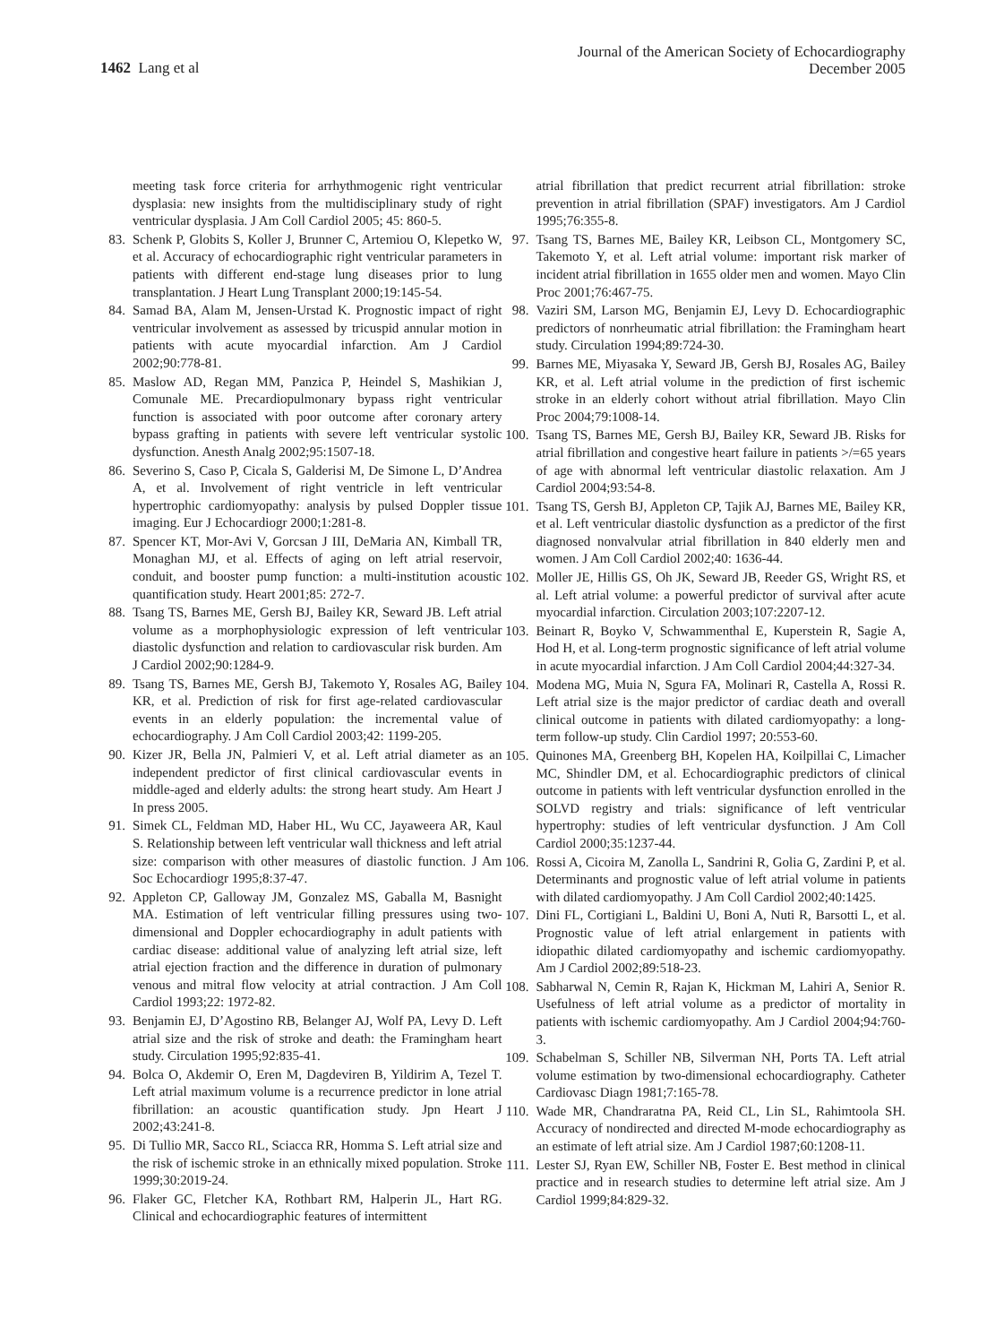1462 Lang et al
Journal of the American Society of Echocardiography
December 2005
meeting task force criteria for arrhythmogenic right ventricular dysplasia: new insights from the multidisciplinary study of right ventricular dysplasia. J Am Coll Cardiol 2005; 45: 860-5.
83. Schenk P, Globits S, Koller J, Brunner C, Artemiou O, Klepetko W, et al. Accuracy of echocardiographic right ventricular parameters in patients with different end-stage lung diseases prior to lung transplantation. J Heart Lung Transplant 2000;19:145-54.
84. Samad BA, Alam M, Jensen-Urstad K. Prognostic impact of right ventricular involvement as assessed by tricuspid annular motion in patients with acute myocardial infarction. Am J Cardiol 2002;90:778-81.
85. Maslow AD, Regan MM, Panzica P, Heindel S, Mashikian J, Comunale ME. Precardiopulmonary bypass right ventricular function is associated with poor outcome after coronary artery bypass grafting in patients with severe left ventricular systolic dysfunction. Anesth Analg 2002;95:1507-18.
86. Severino S, Caso P, Cicala S, Galderisi M, De Simone L, D’Andrea A, et al. Involvement of right ventricle in left ventricular hypertrophic cardiomyopathy: analysis by pulsed Doppler tissue imaging. Eur J Echocardiogr 2000;1:281-8.
87. Spencer KT, Mor-Avi V, Gorcsan J III, DeMaria AN, Kimball TR, Monaghan MJ, et al. Effects of aging on left atrial reservoir, conduit, and booster pump function: a multi-institution acoustic quantification study. Heart 2001;85: 272-7.
88. Tsang TS, Barnes ME, Gersh BJ, Bailey KR, Seward JB. Left atrial volume as a morphophysiologic expression of left ventricular diastolic dysfunction and relation to cardiovascular risk burden. Am J Cardiol 2002;90:1284-9.
89. Tsang TS, Barnes ME, Gersh BJ, Takemoto Y, Rosales AG, Bailey KR, et al. Prediction of risk for first age-related cardiovascular events in an elderly population: the incremental value of echocardiography. J Am Coll Cardiol 2003;42: 1199-205.
90. Kizer JR, Bella JN, Palmieri V, et al. Left atrial diameter as an independent predictor of first clinical cardiovascular events in middle-aged and elderly adults: the strong heart study. Am Heart J In press 2005.
91. Simek CL, Feldman MD, Haber HL, Wu CC, Jayaweera AR, Kaul S. Relationship between left ventricular wall thickness and left atrial size: comparison with other measures of diastolic function. J Am Soc Echocardiogr 1995;8:37-47.
92. Appleton CP, Galloway JM, Gonzalez MS, Gaballa M, Basnight MA. Estimation of left ventricular filling pressures using two-dimensional and Doppler echocardiography in adult patients with cardiac disease: additional value of analyzing left atrial size, left atrial ejection fraction and the difference in duration of pulmonary venous and mitral flow velocity at atrial contraction. J Am Coll Cardiol 1993;22: 1972-82.
93. Benjamin EJ, D’Agostino RB, Belanger AJ, Wolf PA, Levy D. Left atrial size and the risk of stroke and death: the Framingham heart study. Circulation 1995;92:835-41.
94. Bolca O, Akdemir O, Eren M, Dagdeviren B, Yildirim A, Tezel T. Left atrial maximum volume is a recurrence predictor in lone atrial fibrillation: an acoustic quantification study. Jpn Heart J 2002;43:241-8.
95. Di Tullio MR, Sacco RL, Sciacca RR, Homma S. Left atrial size and the risk of ischemic stroke in an ethnically mixed population. Stroke 1999;30:2019-24.
96. Flaker GC, Fletcher KA, Rothbart RM, Halperin JL, Hart RG. Clinical and echocardiographic features of intermittent
atrial fibrillation that predict recurrent atrial fibrillation: stroke prevention in atrial fibrillation (SPAF) investigators. Am J Cardiol 1995;76:355-8.
97. Tsang TS, Barnes ME, Bailey KR, Leibson CL, Montgomery SC, Takemoto Y, et al. Left atrial volume: important risk marker of incident atrial fibrillation in 1655 older men and women. Mayo Clin Proc 2001;76:467-75.
98. Vaziri SM, Larson MG, Benjamin EJ, Levy D. Echocardiographic predictors of nonrheumatic atrial fibrillation: the Framingham heart study. Circulation 1994;89:724-30.
99. Barnes ME, Miyasaka Y, Seward JB, Gersh BJ, Rosales AG, Bailey KR, et al. Left atrial volume in the prediction of first ischemic stroke in an elderly cohort without atrial fibrillation. Mayo Clin Proc 2004;79:1008-14.
100.
Tsang TS, Barnes ME, Gersh BJ, Bailey KR, Seward JB. Risks for atrial fibrillation and congestive heart failure in patients >/=65 years of age with abnormal left ventricular diastolic relaxation. Am J Cardiol 2004;93:54-8.
101.
Tsang TS, Gersh BJ, Appleton CP, Tajik AJ, Barnes ME, Bailey KR, et al. Left ventricular diastolic dysfunction as a predictor of the first diagnosed nonvalvular atrial fibrillation in 840 elderly men and women. J Am Coll Cardiol 2002;40: 1636-44.
102.
Moller JE, Hillis GS, Oh JK, Seward JB, Reeder GS, Wright RS, et al. Left atrial volume: a powerful predictor of survival after acute myocardial infarction. Circulation 2003;107:2207-12.
103.
Beinart R, Boyko V, Schwammenthal E, Kuperstein R, Sagie A, Hod H, et al. Long-term prognostic significance of left atrial volume in acute myocardial infarction. J Am Coll Cardiol 2004;44:327-34.
104.
Modena MG, Muia N, Sgura FA, Molinari R, Castella A, Rossi R. Left atrial size is the major predictor of cardiac death and overall clinical outcome in patients with dilated cardiomyopathy: a long-term follow-up study. Clin Cardiol 1997; 20:553-60.
105.
Quinones MA, Greenberg BH, Kopelen HA, Koilpillai C, Limacher MC, Shindler DM, et al. Echocardiographic predictors of clinical outcome in patients with left ventricular dysfunction enrolled in the SOLVD registry and trials: significance of left ventricular hypertrophy: studies of left ventricular dysfunction. J Am Coll Cardiol 2000;35:1237-44.
106.
Rossi A, Cicoira M, Zanolla L, Sandrini R, Golia G, Zardini P, et al. Determinants and prognostic value of left atrial volume in patients with dilated cardiomyopathy. J Am Coll Cardiol 2002;40:1425.
107.
Dini FL, Cortigiani L, Baldini U, Boni A, Nuti R, Barsotti L, et al. Prognostic value of left atrial enlargement in patients with idiopathic dilated cardiomyopathy and ischemic cardiomyopathy. Am J Cardiol 2002;89:518-23.
108.
Sabharwal N, Cemin R, Rajan K, Hickman M, Lahiri A, Senior R. Usefulness of left atrial volume as a predictor of mortality in patients with ischemic cardiomyopathy. Am J Cardiol 2004;94:760-3.
109.
Schabelman S, Schiller NB, Silverman NH, Ports TA. Left atrial volume estimation by two-dimensional echocardiography. Catheter Cardiovasc Diagn 1981;7:165-78.
110.
Wade MR, Chandraratna PA, Reid CL, Lin SL, Rahimtoola SH. Accuracy of nondirected and directed M-mode echocardiography as an estimate of left atrial size. Am J Cardiol 1987;60:1208-11.
111.
Lester SJ, Ryan EW, Schiller NB, Foster E. Best method in clinical practice and in research studies to determine left atrial size. Am J Cardiol 1999;84:829-32.